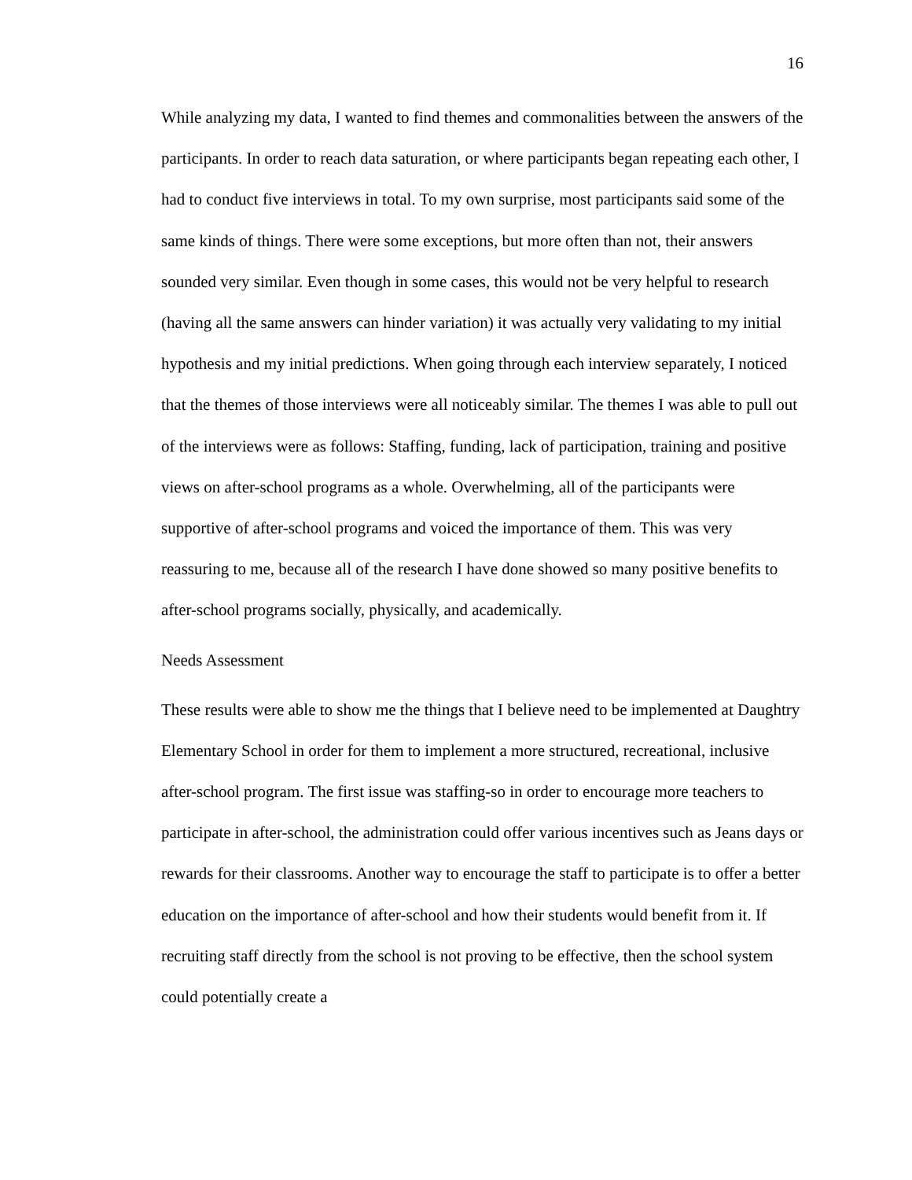16
While analyzing my data, I wanted to find themes and commonalities between the answers of the participants. In order to reach data saturation, or where participants began repeating each other, I had to conduct five interviews in total. To my own surprise, most participants said some of the same kinds of things. There were some exceptions, but more often than not, their answers sounded very similar. Even though in some cases, this would not be very helpful to research (having all the same answers can hinder variation) it was actually very validating to my initial hypothesis and my initial predictions. When going through each interview separately, I noticed that the themes of those interviews were all noticeably similar. The themes I was able to pull out of the interviews were as follows: Staffing, funding, lack of participation, training and positive views on after-school programs as a whole. Overwhelming, all of the participants were supportive of after-school programs and voiced the importance of them. This was very reassuring to me, because all of the research I have done showed so many positive benefits to after-school programs socially, physically, and academically.
Needs Assessment
These results were able to show me the things that I believe need to be implemented at Daughtry Elementary School in order for them to implement a more structured, recreational, inclusive after-school program. The first issue was staffing-so in order to encourage more teachers to participate in after-school, the administration could offer various incentives such as Jeans days or rewards for their classrooms. Another way to encourage the staff to participate is to offer a better education on the importance of after-school and how their students would benefit from it. If recruiting staff directly from the school is not proving to be effective, then the school system could potentially create a